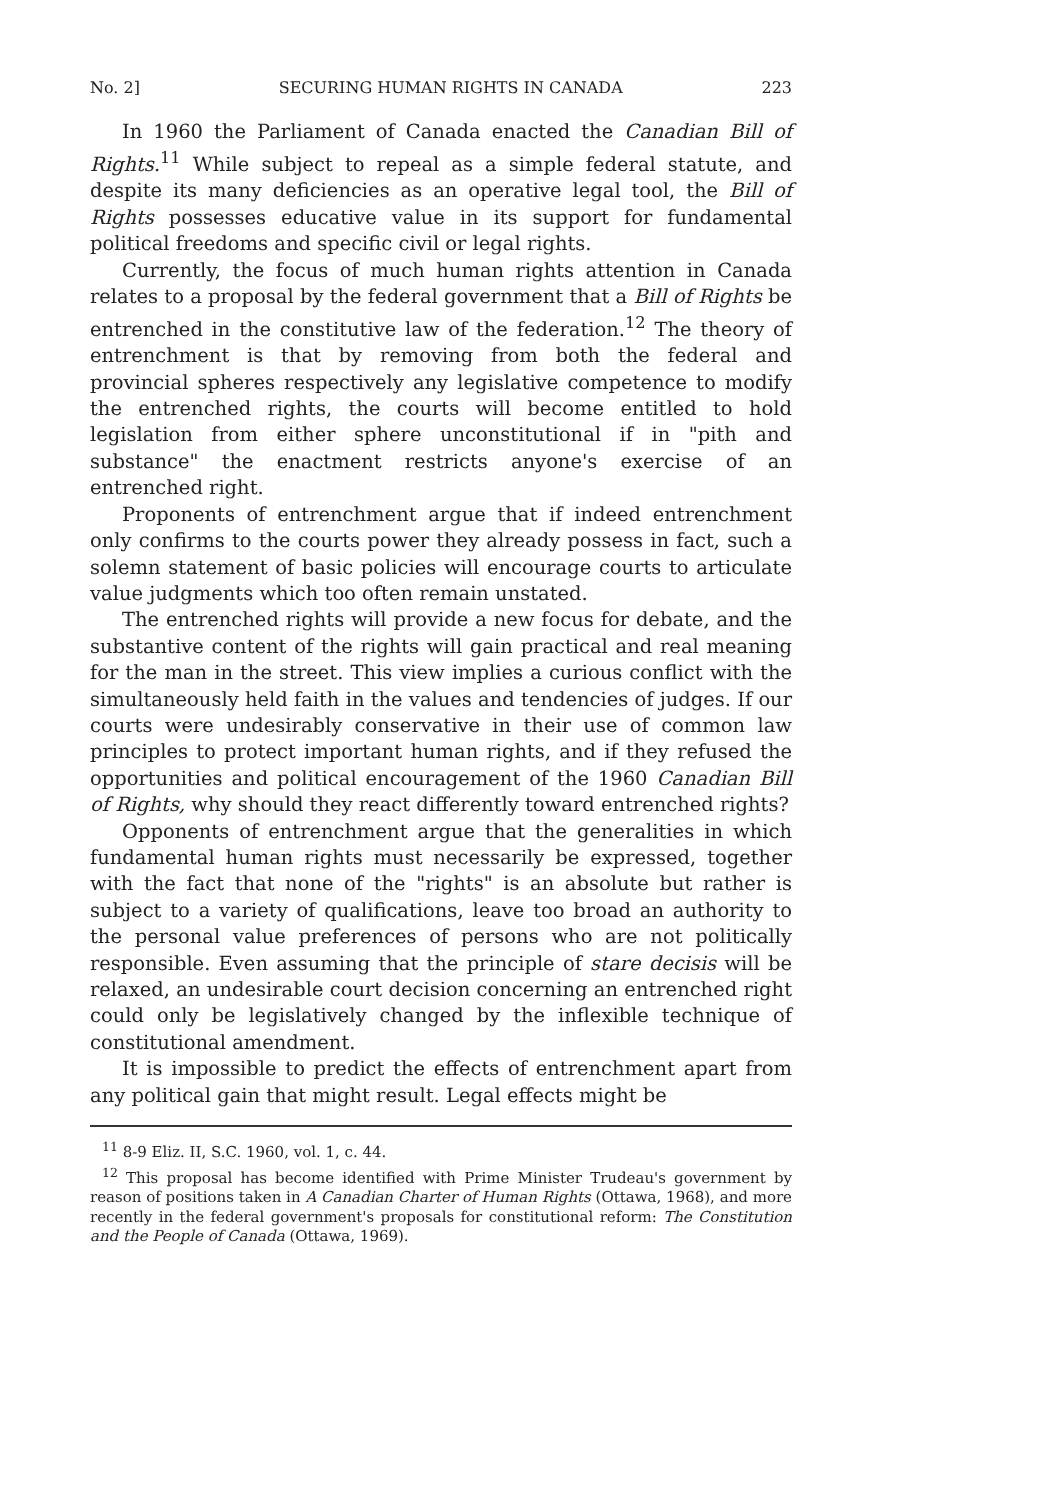No. 2] SECURING HUMAN RIGHTS IN CANADA 223
In 1960 the Parliament of Canada enacted the Canadian Bill of Rights.<sup>11</sup> While subject to repeal as a simple federal statute, and despite its many deficiencies as an operative legal tool, the Bill of Rights possesses educative value in its support for fundamental political freedoms and specific civil or legal rights.
Currently, the focus of much human rights attention in Canada relates to a proposal by the federal government that a Bill of Rights be entrenched in the constitutive law of the federation.<sup>12</sup> The theory of entrenchment is that by removing from both the federal and provincial spheres respectively any legislative competence to modify the entrenched rights, the courts will become entitled to hold legislation from either sphere unconstitutional if in "pith and substance" the enactment restricts anyone's exercise of an entrenched right.
Proponents of entrenchment argue that if indeed entrenchment only confirms to the courts power they already possess in fact, such a solemn statement of basic policies will encourage courts to articulate value judgments which too often remain unstated.
The entrenched rights will provide a new focus for debate, and the substantive content of the rights will gain practical and real meaning for the man in the street. This view implies a curious conflict with the simultaneously held faith in the values and tendencies of judges. If our courts were undesirably conservative in their use of common law principles to protect important human rights, and if they refused the opportunities and political encouragement of the 1960 Canadian Bill of Rights, why should they react differently toward entrenched rights?
Opponents of entrenchment argue that the generalities in which fundamental human rights must necessarily be expressed, together with the fact that none of the "rights" is an absolute but rather is subject to a variety of qualifications, leave too broad an authority to the personal value preferences of persons who are not politically responsible. Even assuming that the principle of stare decisis will be relaxed, an undesirable court decision concerning an entrenched right could only be legislatively changed by the inflexible technique of constitutional amendment.
It is impossible to predict the effects of entrenchment apart from any political gain that might result. Legal effects might be
<sup>11</sup> 8-9 Eliz. II, S.C. 1960, vol. 1, c. 44.
<sup>12</sup> This proposal has become identified with Prime Minister Trudeau's government by reason of positions taken in A Canadian Charter of Human Rights (Ottawa, 1968), and more recently in the federal government's proposals for constitutional reform: The Constitution and the People of Canada (Ottawa, 1969).